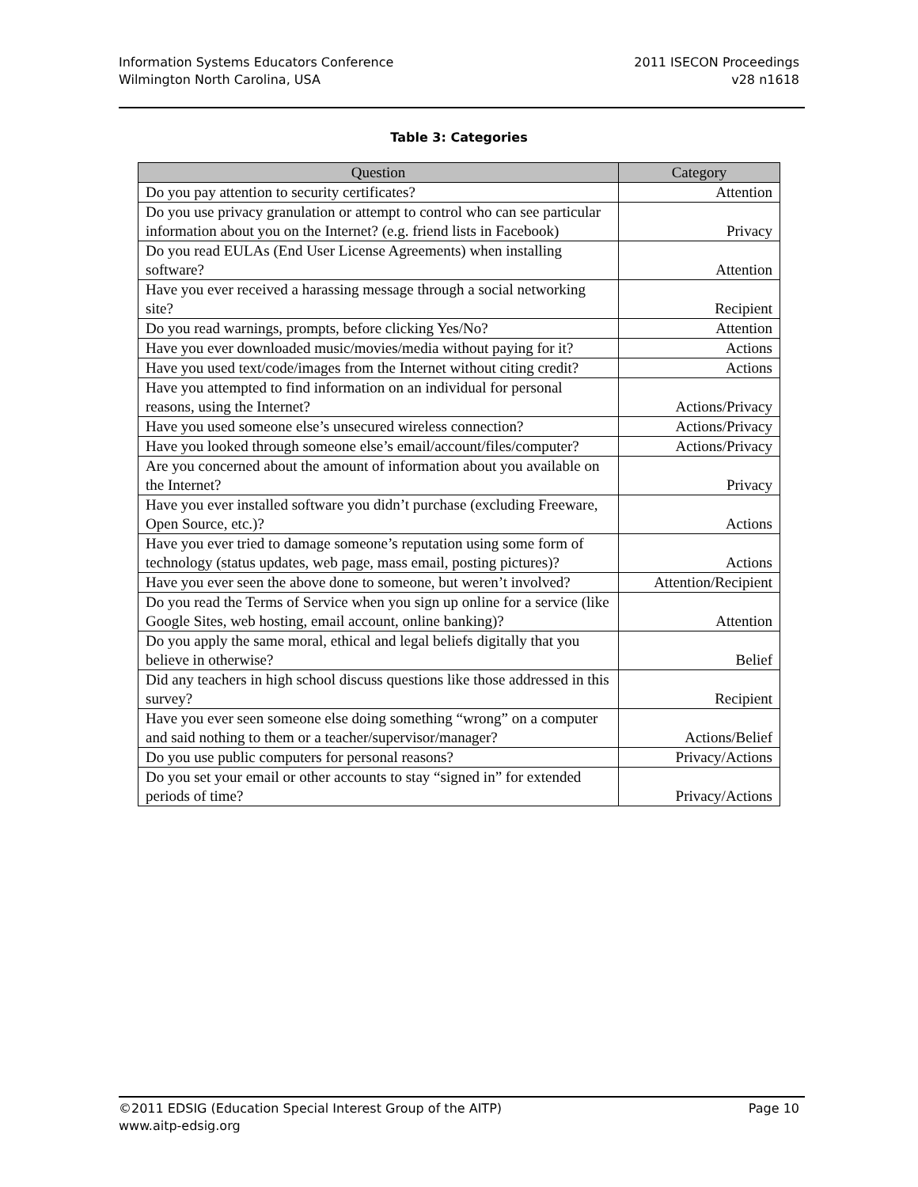Information Systems Educators Conference
Wilmington North Carolina, USA
2011 ISECON Proceedings
v28 n1618
Table 3: Categories
| Question | Category |
| --- | --- |
| Do you pay attention to security certificates? | Attention |
| Do you use privacy granulation or attempt to control who can see particular information about you on the Internet? (e.g. friend lists in Facebook) | Privacy |
| Do you read EULAs (End User License Agreements) when installing software? | Attention |
| Have you ever received a harassing message through a social networking site? | Recipient |
| Do you read warnings, prompts, before clicking Yes/No? | Attention |
| Have you ever downloaded music/movies/media without paying for it? | Actions |
| Have you used text/code/images from the Internet without citing credit? | Actions |
| Have you attempted to find information on an individual for personal reasons, using the Internet? | Actions/Privacy |
| Have you used someone else’s unsecured wireless connection? | Actions/Privacy |
| Have you looked through someone else’s email/account/files/computer? | Actions/Privacy |
| Are you concerned about the amount of information about you available on the Internet? | Privacy |
| Have you ever installed software you didn’t purchase (excluding Freeware, Open Source, etc.)? | Actions |
| Have you ever tried to damage someone’s reputation using some form of technology (status updates, web page, mass email, posting pictures)? | Actions |
| Have you ever seen the above done to someone, but weren’t involved? | Attention/Recipient |
| Do you read the Terms of Service when you sign up online for a service (like Google Sites, web hosting, email account, online banking)? | Attention |
| Do you apply the same moral, ethical and legal beliefs digitally that you believe in otherwise? | Belief |
| Did any teachers in high school discuss questions like those addressed in this survey? | Recipient |
| Have you ever seen someone else doing something “wrong” on a computer and said nothing to them or a teacher/supervisor/manager? | Actions/Belief |
| Do you use public computers for personal reasons? | Privacy/Actions |
| Do you set your email or other accounts to stay “signed in” for extended periods of time? | Privacy/Actions |
©2011 EDSIG (Education Special Interest Group of the AITP) Page 10
www.aitp-edsig.org